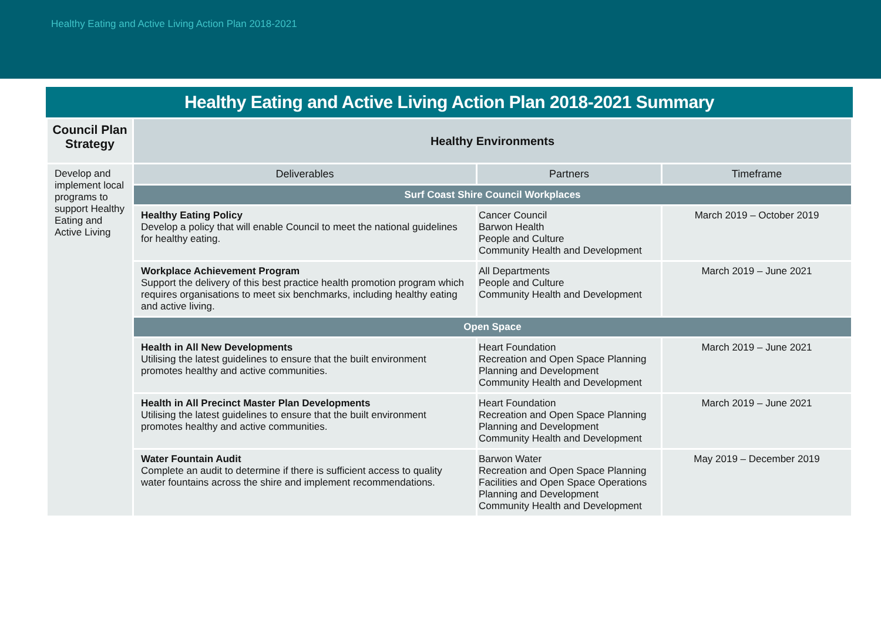Healthy Eating and Active Living Action Plan 2018-2021
Healthy Eating and Active Living Action Plan 2018-2021 Summary
| Council Plan Strategy | Healthy Environments | | |
| --- | --- | --- | --- |
| Develop and implement local programs to support Healthy Eating and Active Living | Deliverables | Partners | Timeframe |
| | Surf Coast Shire Council Workplaces | | |
| | Healthy Eating Policy Develop a policy that will enable Council to meet the national guidelines for healthy eating. | Cancer Council Barwon Health People and Culture Community Health and Development | March 2019 – October 2019 |
| | Workplace Achievement Program Support the delivery of this best practice health promotion program which requires organisations to meet six benchmarks, including healthy eating and active living. | All Departments People and Culture Community Health and Development | March 2019 – June 2021 |
| | Open Space | | |
| | Health in All New Developments Utilising the latest guidelines to ensure that the built environment promotes healthy and active communities. | Heart Foundation Recreation and Open Space Planning Planning and Development Community Health and Development | March 2019 – June 2021 |
| | Health in All Precinct Master Plan Developments Utilising the latest guidelines to ensure that the built environment promotes healthy and active communities. | Heart Foundation Recreation and Open Space Planning Planning and Development Community Health and Development | March 2019 – June 2021 |
| | Water Fountain Audit Complete an audit to determine if there is sufficient access to quality water fountains across the shire and implement recommendations. | Barwon Water Recreation and Open Space Planning Facilities and Open Space Operations Planning and Development Community Health and Development | May 2019 – December 2019 |